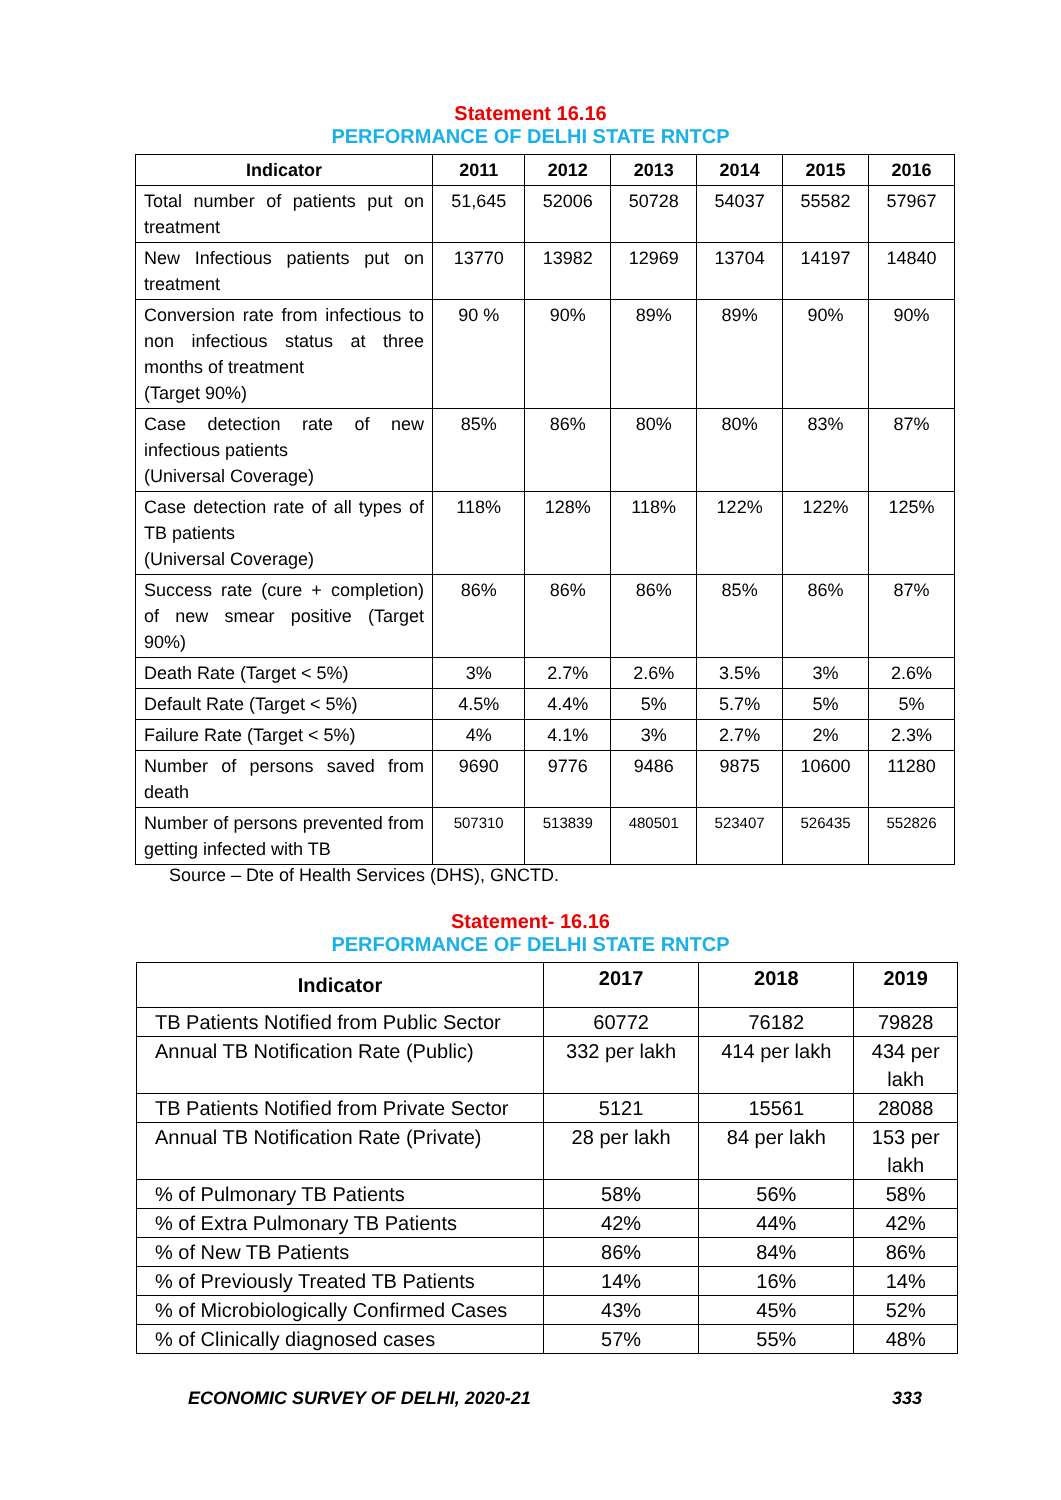Statement 16.16
PERFORMANCE OF DELHI STATE RNTCP
| Indicator | 2011 | 2012 | 2013 | 2014 | 2015 | 2016 |
| --- | --- | --- | --- | --- | --- | --- |
| Total number of patients put on treatment | 51,645 | 52006 | 50728 | 54037 | 55582 | 57967 |
| New Infectious patients put on treatment | 13770 | 13982 | 12969 | 13704 | 14197 | 14840 |
| Conversion rate from infectious to non infectious status at three months of treatment (Target 90%) | 90 % | 90% | 89% | 89% | 90% | 90% |
| Case detection rate of new infectious patients (Universal Coverage) | 85% | 86% | 80% | 80% | 83% | 87% |
| Case detection rate of all types of TB patients (Universal Coverage) | 118% | 128% | 118% | 122% | 122% | 125% |
| Success rate (cure + completion) of new smear positive (Target 90%) | 86% | 86% | 86% | 85% | 86% | 87% |
| Death Rate (Target < 5%) | 3% | 2.7% | 2.6% | 3.5% | 3% | 2.6% |
| Default Rate (Target < 5%) | 4.5% | 4.4% | 5% | 5.7% | 5% | 5% |
| Failure Rate (Target < 5%) | 4% | 4.1% | 3% | 2.7% | 2% | 2.3% |
| Number of persons saved from death | 9690 | 9776 | 9486 | 9875 | 10600 | 11280 |
| Number of persons prevented from getting infected with TB | 507310 | 513839 | 480501 | 523407 | 526435 | 552826 |
Source – Dte of Health Services (DHS), GNCTD.
Statement- 16.16
PERFORMANCE OF DELHI STATE RNTCP
| Indicator | 2017 | 2018 | 2019 |
| --- | --- | --- | --- |
| TB Patients Notified from Public Sector | 60772 | 76182 | 79828 |
| Annual TB Notification Rate (Public) | 332 per lakh | 414 per lakh | 434 per lakh |
| TB Patients Notified from Private Sector | 5121 | 15561 | 28088 |
| Annual TB Notification Rate (Private) | 28 per lakh | 84 per lakh | 153 per lakh |
| % of Pulmonary TB Patients | 58% | 56% | 58% |
| % of Extra Pulmonary TB Patients | 42% | 44% | 42% |
| % of New TB Patients | 86% | 84% | 86% |
| % of Previously Treated TB Patients | 14% | 16% | 14% |
| % of Microbiologically Confirmed Cases | 43% | 45% | 52% |
| % of Clinically diagnosed cases | 57% | 55% | 48% |
ECONOMIC SURVEY OF DELHI, 2020-21 333